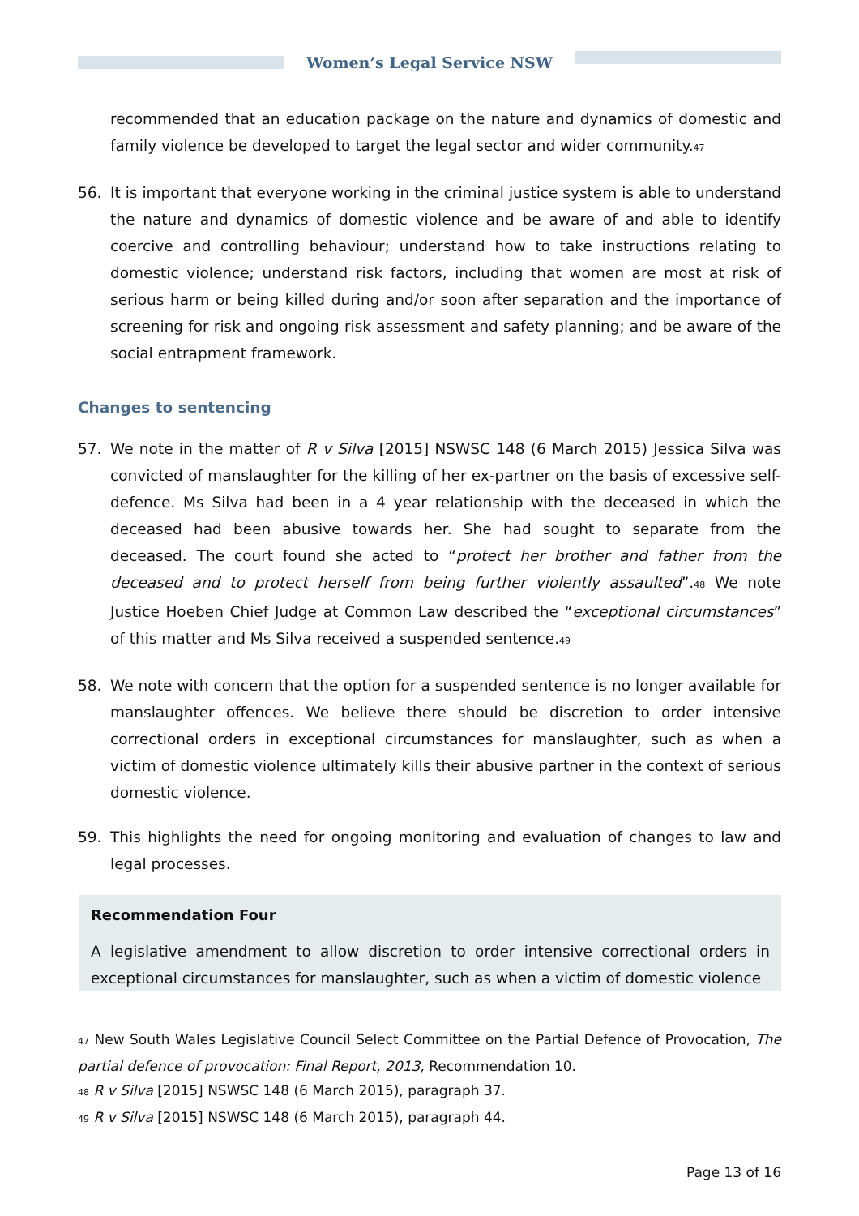Women’s Legal Service NSW
recommended that an education package on the nature and dynamics of domestic and family violence be developed to target the legal sector and wider community.<sup>47</sup>
56. It is important that everyone working in the criminal justice system is able to understand the nature and dynamics of domestic violence and be aware of and able to identify coercive and controlling behaviour; understand how to take instructions relating to domestic violence; understand risk factors, including that women are most at risk of serious harm or being killed during and/or soon after separation and the importance of screening for risk and ongoing risk assessment and safety planning; and be aware of the social entrapment framework.
Changes to sentencing
57. We note in the matter of R v Silva [2015] NSWSC 148 (6 March 2015) Jessica Silva was convicted of manslaughter for the killing of her ex-partner on the basis of excessive self-defence. Ms Silva had been in a 4 year relationship with the deceased in which the deceased had been abusive towards her. She had sought to separate from the deceased. The court found she acted to “protect her brother and father from the deceased and to protect herself from being further violently assaulted”.<sup>48</sup> We note Justice Hoeben Chief Judge at Common Law described the “exceptional circumstances” of this matter and Ms Silva received a suspended sentence.<sup>49</sup>
58. We note with concern that the option for a suspended sentence is no longer available for manslaughter offences. We believe there should be discretion to order intensive correctional orders in exceptional circumstances for manslaughter, such as when a victim of domestic violence ultimately kills their abusive partner in the context of serious domestic violence.
59. This highlights the need for ongoing monitoring and evaluation of changes to law and legal processes.
Recommendation Four
A legislative amendment to allow discretion to order intensive correctional orders in exceptional circumstances for manslaughter, such as when a victim of domestic violence
<sup>47</sup> New South Wales Legislative Council Select Committee on the Partial Defence of Provocation, The partial defence of provocation: Final Report, 2013, Recommendation 10.
<sup>48</sup> R v Silva [2015] NSWSC 148 (6 March 2015), paragraph 37.
<sup>49</sup> R v Silva [2015] NSWSC 148 (6 March 2015), paragraph 44.
Page 13 of 16